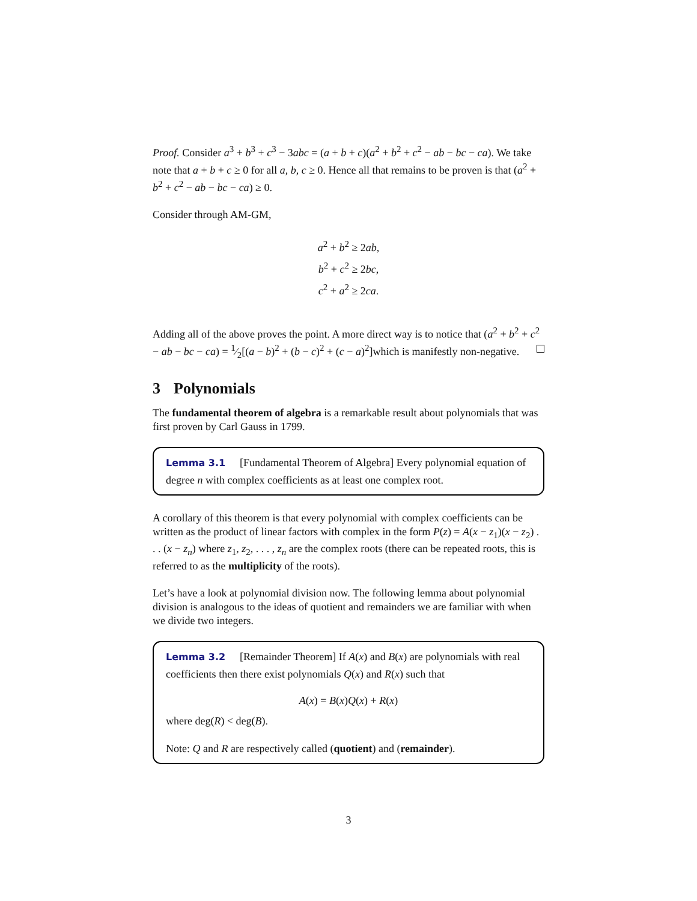Proof. Consider a<sup>3</sup> + b<sup>3</sup> + c<sup>3</sup> − 3abc = (a + b + c)(a<sup>2</sup> + b<sup>2</sup> + c<sup>2</sup> − ab − bc − ca). We take note that a + b + c ≥ 0 for all a, b, c ≥ 0. Hence all that remains to be proven is that (a<sup>2</sup> + b<sup>2</sup> + c<sup>2</sup> − ab − bc − ca) ≥ 0.
Consider through AM-GM,
a<sup>2</sup> + b<sup>2</sup> ≥ 2ab,
b<sup>2</sup> + c<sup>2</sup> ≥ 2bc,
c<sup>2</sup> + a<sup>2</sup> ≥ 2ca.
Adding all of the above proves the point. A more direct way is to notice that (a<sup>2</sup> + b<sup>2</sup> + c<sup>2</sup> − ab − bc − ca) = 1⁄2[(a − b)<sup>2</sup> + (b − c)<sup>2</sup> + (c − a)<sup>2</sup>]which is manifestly non-negative.
3 Polynomials
The fundamental theorem of algebra is a remarkable result about polynomials that was first proven by Carl Gauss in 1799.
Lemma 3.1 [Fundamental Theorem of Algebra] Every polynomial equation of degree n with complex coefficients as at least one complex root.
A corollary of this theorem is that every polynomial with complex coefficients can be written as the product of linear factors with complex in the form P(z) = A(x − z<sub>1</sub>)(x − z<sub>2</sub>) . . . (x − z<sub>n</sub>) where z<sub>1</sub>, z<sub>2</sub>, . . . , z<sub>n</sub> are the complex roots (there can be repeated roots, this is referred to as the multiplicity of the roots).
Let’s have a look at polynomial division now. The following lemma about polynomial division is analogous to the ideas of quotient and remainders we are familiar with when we divide two integers.
Lemma 3.2 [Remainder Theorem] If A(x) and B(x) are polynomials with real coefficients then there exist polynomials Q(x) and R(x) such that
A(x) = B(x)Q(x) + R(x)
where deg(R) < deg(B).
Note: Q and R are respectively called (quotient) and (remainder).
3